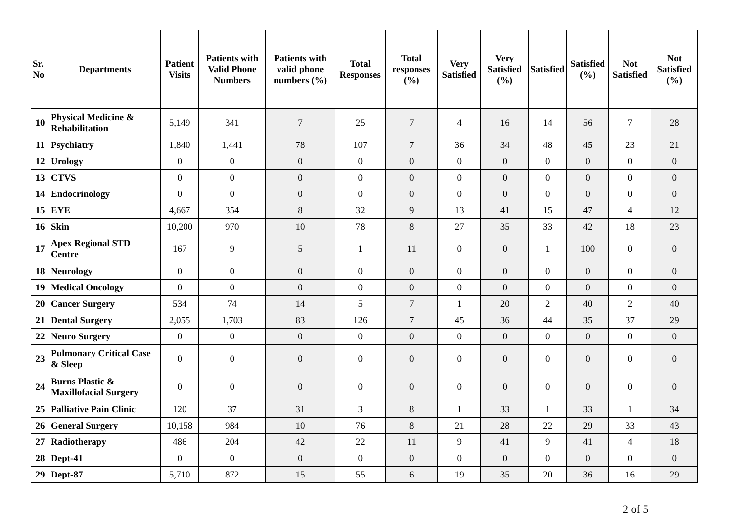| Sr. No | Departments | Patient Visits | Patients with Valid Phone Numbers | Patients with valid phone numbers (%) | Total Responses | Total responses (%) | Very Satisfied | Very Satisfied (%) | Satisfied | Satisfied (%) | Not Satisfied | Not Satisfied (%) |
| --- | --- | --- | --- | --- | --- | --- | --- | --- | --- | --- | --- | --- |
| 10 | Physical Medicine & Rehabilitation | 5,149 | 341 | 7 | 25 | 7 | 4 | 16 | 14 | 56 | 7 | 28 |
| 11 | Psychiatry | 1,840 | 1,441 | 78 | 107 | 7 | 36 | 34 | 48 | 45 | 23 | 21 |
| 12 | Urology | 0 | 0 | 0 | 0 | 0 | 0 | 0 | 0 | 0 | 0 | 0 |
| 13 | CTVS | 0 | 0 | 0 | 0 | 0 | 0 | 0 | 0 | 0 | 0 | 0 |
| 14 | Endocrinology | 0 | 0 | 0 | 0 | 0 | 0 | 0 | 0 | 0 | 0 | 0 |
| 15 | EYE | 4,667 | 354 | 8 | 32 | 9 | 13 | 41 | 15 | 47 | 4 | 12 |
| 16 | Skin | 10,200 | 970 | 10 | 78 | 8 | 27 | 35 | 33 | 42 | 18 | 23 |
| 17 | Apex Regional STD Centre | 167 | 9 | 5 | 1 | 11 | 0 | 0 | 1 | 100 | 0 | 0 |
| 18 | Neurology | 0 | 0 | 0 | 0 | 0 | 0 | 0 | 0 | 0 | 0 | 0 |
| 19 | Medical Oncology | 0 | 0 | 0 | 0 | 0 | 0 | 0 | 0 | 0 | 0 | 0 |
| 20 | Cancer Surgery | 534 | 74 | 14 | 5 | 7 | 1 | 20 | 2 | 40 | 2 | 40 |
| 21 | Dental Surgery | 2,055 | 1,703 | 83 | 126 | 7 | 45 | 36 | 44 | 35 | 37 | 29 |
| 22 | Neuro Surgery | 0 | 0 | 0 | 0 | 0 | 0 | 0 | 0 | 0 | 0 | 0 |
| 23 | Pulmonary Critical Case & Sleep | 0 | 0 | 0 | 0 | 0 | 0 | 0 | 0 | 0 | 0 | 0 |
| 24 | Burns Plastic & Maxillofacial Surgery | 0 | 0 | 0 | 0 | 0 | 0 | 0 | 0 | 0 | 0 | 0 |
| 25 | Palliative Pain Clinic | 120 | 37 | 31 | 3 | 8 | 1 | 33 | 1 | 33 | 1 | 34 |
| 26 | General Surgery | 10,158 | 984 | 10 | 76 | 8 | 21 | 28 | 22 | 29 | 33 | 43 |
| 27 | Radiotherapy | 486 | 204 | 42 | 22 | 11 | 9 | 41 | 9 | 41 | 4 | 18 |
| 28 | Dept-41 | 0 | 0 | 0 | 0 | 0 | 0 | 0 | 0 | 0 | 0 | 0 |
| 29 | Dept-87 | 5,710 | 872 | 15 | 55 | 6 | 19 | 35 | 20 | 36 | 16 | 29 |
2 of 5